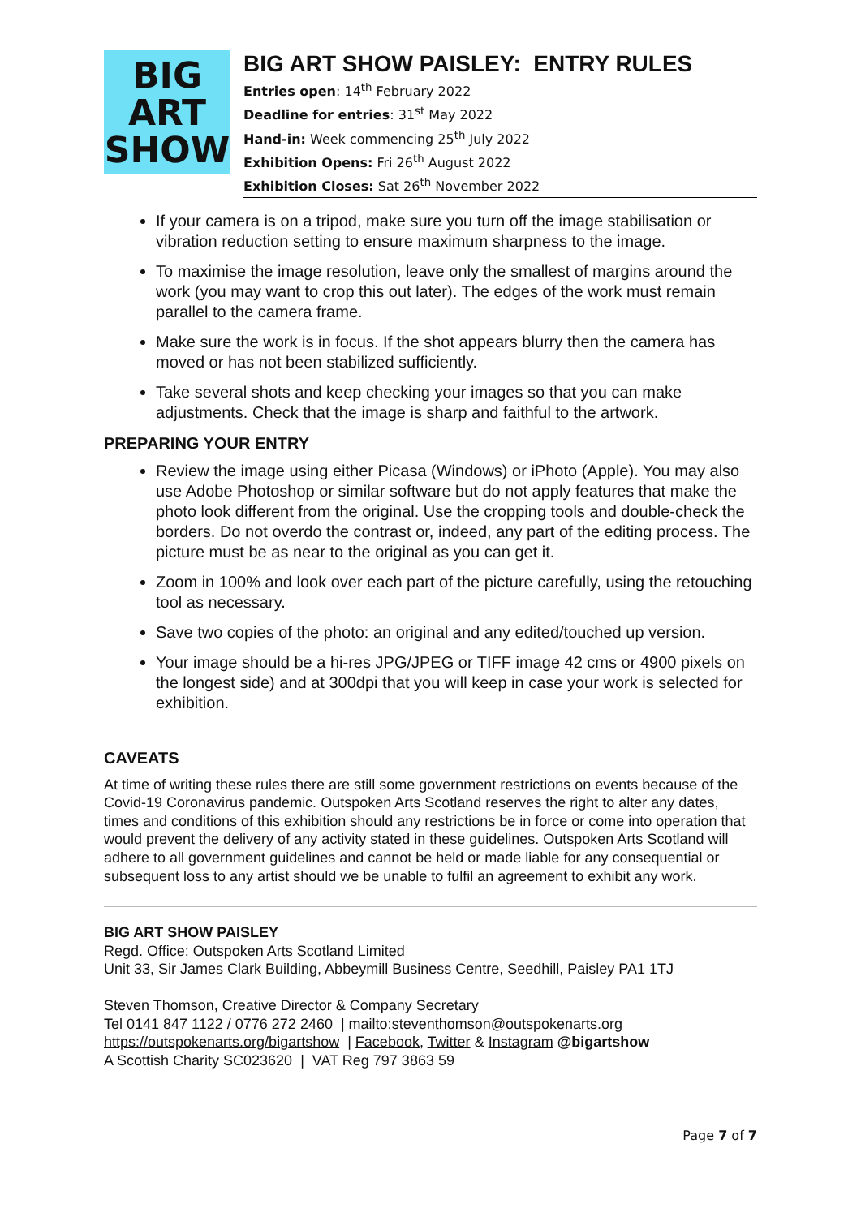BIG
ART
SHOW
BIG ART SHOW PAISLEY: ENTRY RULES
Entries open: 14<sup>th</sup> February 2022
Deadline for entries: 31<sup>st</sup> May 2022
Hand-in: Week commencing 25<sup>th</sup> July 2022
Exhibition Opens: Fri 26<sup>th</sup> August 2022
Exhibition Closes: Sat 26<sup>th</sup> November 2022
If your camera is on a tripod, make sure you turn off the image stabilisation or vibration reduction setting to ensure maximum sharpness to the image.
To maximise the image resolution, leave only the smallest of margins around the work (you may want to crop this out later). The edges of the work must remain parallel to the camera frame.
Make sure the work is in focus. If the shot appears blurry then the camera has moved or has not been stabilized sufficiently.
Take several shots and keep checking your images so that you can make adjustments. Check that the image is sharp and faithful to the artwork.
PREPARING YOUR ENTRY
Review the image using either Picasa (Windows) or iPhoto (Apple). You may also use Adobe Photoshop or similar software but do not apply features that make the photo look different from the original. Use the cropping tools and double-check the borders. Do not overdo the contrast or, indeed, any part of the editing process. The picture must be as near to the original as you can get it.
Zoom in 100% and look over each part of the picture carefully, using the retouching tool as necessary.
Save two copies of the photo: an original and any edited/touched up version.
Your image should be a hi-res JPG/JPEG or TIFF image 42 cms or 4900 pixels on the longest side) and at 300dpi that you will keep in case your work is selected for exhibition.
CAVEATS
At time of writing these rules there are still some government restrictions on events because of the Covid-19 Coronavirus pandemic. Outspoken Arts Scotland reserves the right to alter any dates, times and conditions of this exhibition should any restrictions be in force or come into operation that would prevent the delivery of any activity stated in these guidelines. Outspoken Arts Scotland will adhere to all government guidelines and cannot be held or made liable for any consequential or subsequent loss to any artist should we be unable to fulfil an agreement to exhibit any work.
BIG ART SHOW PAISLEY
Regd. Office: Outspoken Arts Scotland Limited
Unit 33, Sir James Clark Building, Abbeymill Business Centre, Seedhill, Paisley PA1 1TJ
Steven Thomson, Creative Director & Company Secretary
Tel 0141 847 1122 / 0776 272 2460 | mailto:steventhomson@outspokenarts.org
https://outspokenarts.org/bigartshow | Facebook, Twitter & Instagram @bigartshow
A Scottish Charity SC023620 | VAT Reg 797 3863 59
Page 7 of 7